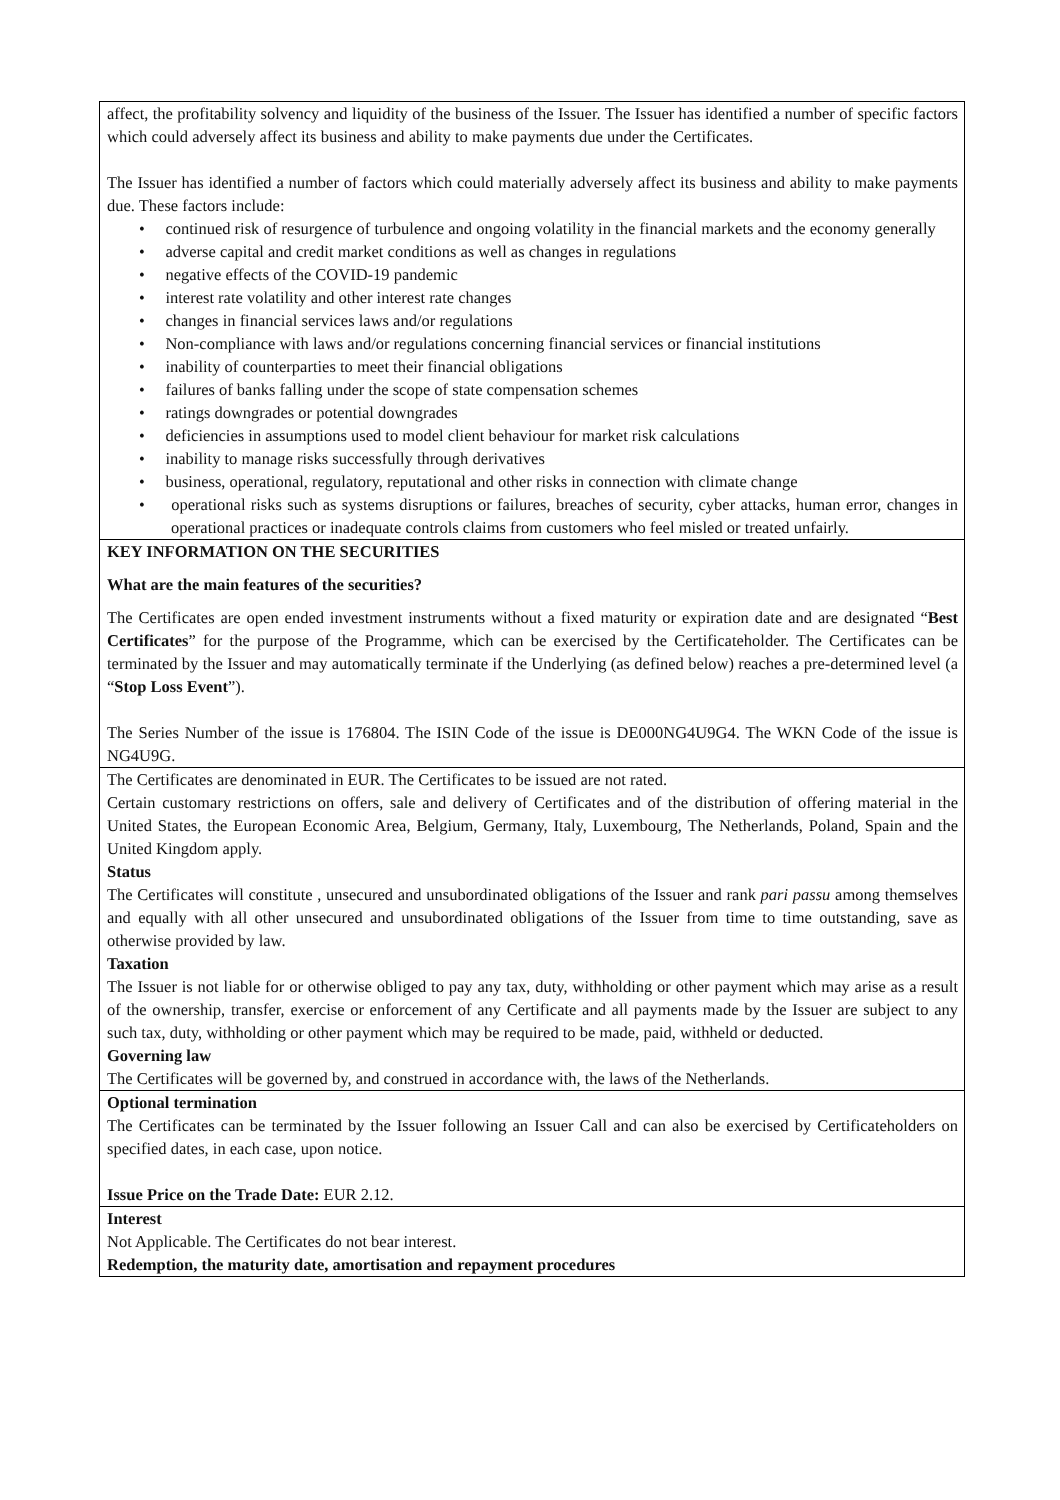| affect, the profitability solvency and liquidity of the business of the Issuer. The Issuer has identified a number of specific factors which could adversely affect its business and ability to make payments due under the Certificates. The Issuer has identified a number of factors which could materially adversely affect its business and ability to make payments due. These factors include: • continued risk of resurgence of turbulence and ongoing volatility in the financial markets and the economy generally • adverse capital and credit market conditions as well as changes in regulations • negative effects of the COVID-19 pandemic • interest rate volatility and other interest rate changes • changes in financial services laws and/or regulations • Non-compliance with laws and/or regulations concerning financial services or financial institutions • inability of counterparties to meet their financial obligations • failures of banks falling under the scope of state compensation schemes • ratings downgrades or potential downgrades • deficiencies in assumptions used to model client behaviour for market risk calculations • inability to manage risks successfully through derivatives • business, operational, regulatory, reputational and other risks in connection with climate change • operational risks such as systems disruptions or failures, breaches of security, cyber attacks, human error, changes in operational practices or inadequate controls claims from customers who feel misled or treated unfairly. |
| KEY INFORMATION ON THE SECURITIES What are the main features of the securities? The Certificates are open ended investment instruments without a fixed maturity or expiration date and are designated “ Best Certificates ” for the purpose of the Programme, which can be exercised by the Certificateholder. The Certificates can be terminated by the Issuer and may automatically terminate if the Underlying (as defined below) reaches a pre-determined level (a “ Stop Loss Event ”). The Series Number of the issue is 176804. The ISIN Code of the issue is DE000NG4U9G4. The WKN Code of the issue is NG4U9G. |
| The Certificates are denominated in EUR. The Certificates to be issued are not rated. Certain customary restrictions on offers, sale and delivery of Certificates and of the distribution of offering material in the United States, the European Economic Area, Belgium, Germany, Italy, Luxembourg, The Netherlands, Poland, Spain and the United Kingdom apply. Status The Certificates will constitute , unsecured and unsubordinated obligations of the Issuer and rank pari passu among themselves and equally with all other unsecured and unsubordinated obligations of the Issuer from time to time outstanding, save as otherwise provided by law. Taxation The Issuer is not liable for or otherwise obliged to pay any tax, duty, withholding or other payment which may arise as a result of the ownership, transfer, exercise or enforcement of any Certificate and all payments made by the Issuer are subject to any such tax, duty, withholding or other payment which may be required to be made, paid, withheld or deducted. Governing law The Certificates will be governed by, and construed in accordance with, the laws of the Netherlands. |
| Optional termination The Certificates can be terminated by the Issuer following an Issuer Call and can also be exercised by Certificateholders on specified dates, in each case, upon notice. Issue Price on the Trade Date: EUR 2.12. |
| Interest Not Applicable. The Certificates do not bear interest. Redemption, the maturity date, amortisation and repayment procedures |